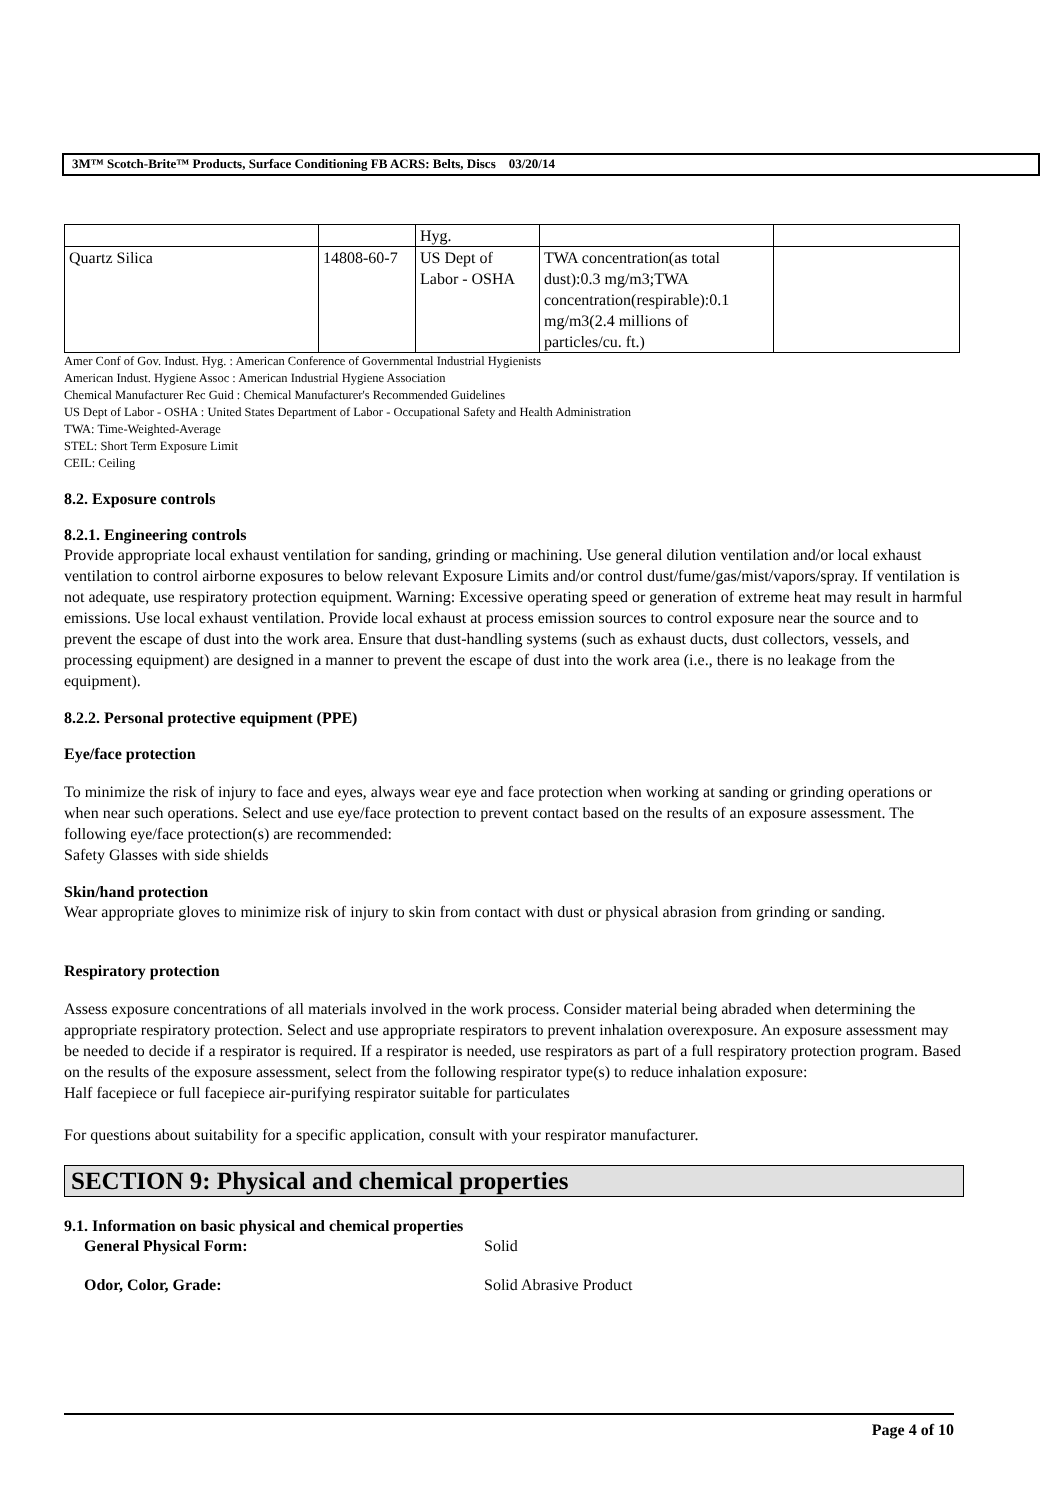3M™ Scotch-Brite™ Products, Surface Conditioning FB ACRS: Belts, Discs 03/20/14
| | | Hyg. | | |
| Quartz Silica | 14808-60-7 | US Dept of Labor - OSHA | TWA concentration(as total dust):0.3 mg/m3;TWA concentration(respirable):0.1 mg/m3(2.4 millions of particles/cu. ft.) | |
Amer Conf of Gov. Indust. Hyg. : American Conference of Governmental Industrial Hygienists
American Indust. Hygiene Assoc : American Industrial Hygiene Association
Chemical Manufacturer Rec Guid : Chemical Manufacturer's Recommended Guidelines
US Dept of Labor - OSHA : United States Department of Labor - Occupational Safety and Health Administration
TWA: Time-Weighted-Average
STEL: Short Term Exposure Limit
CEIL: Ceiling
8.2. Exposure controls
8.2.1. Engineering controls
Provide appropriate local exhaust ventilation for sanding, grinding or machining. Use general dilution ventilation and/or local exhaust ventilation to control airborne exposures to below relevant Exposure Limits and/or control dust/fume/gas/mist/vapors/spray. If ventilation is not adequate, use respiratory protection equipment. Warning: Excessive operating speed or generation of extreme heat may result in harmful emissions. Use local exhaust ventilation. Provide local exhaust at process emission sources to control exposure near the source and to prevent the escape of dust into the work area. Ensure that dust-handling systems (such as exhaust ducts, dust collectors, vessels, and processing equipment) are designed in a manner to prevent the escape of dust into the work area (i.e., there is no leakage from the equipment).
8.2.2. Personal protective equipment (PPE)
Eye/face protection
To minimize the risk of injury to face and eyes, always wear eye and face protection when working at sanding or grinding operations or when near such operations. Select and use eye/face protection to prevent contact based on the results of an exposure assessment. The following eye/face protection(s) are recommended:
Safety Glasses with side shields
Skin/hand protection
Wear appropriate gloves to minimize risk of injury to skin from contact with dust or physical abrasion from grinding or sanding.
Respiratory protection
Assess exposure concentrations of all materials involved in the work process. Consider material being abraded when determining the appropriate respiratory protection. Select and use appropriate respirators to prevent inhalation overexposure. An exposure assessment may be needed to decide if a respirator is required. If a respirator is needed, use respirators as part of a full respiratory protection program. Based on the results of the exposure assessment, select from the following respirator type(s) to reduce inhalation exposure:
Half facepiece or full facepiece air-purifying respirator suitable for particulates
For questions about suitability for a specific application, consult with your respirator manufacturer.
SECTION 9: Physical and chemical properties
9.1. Information on basic physical and chemical properties
General Physical Form: Solid
Odor, Color, Grade: Solid Abrasive Product
Page 4 of 10